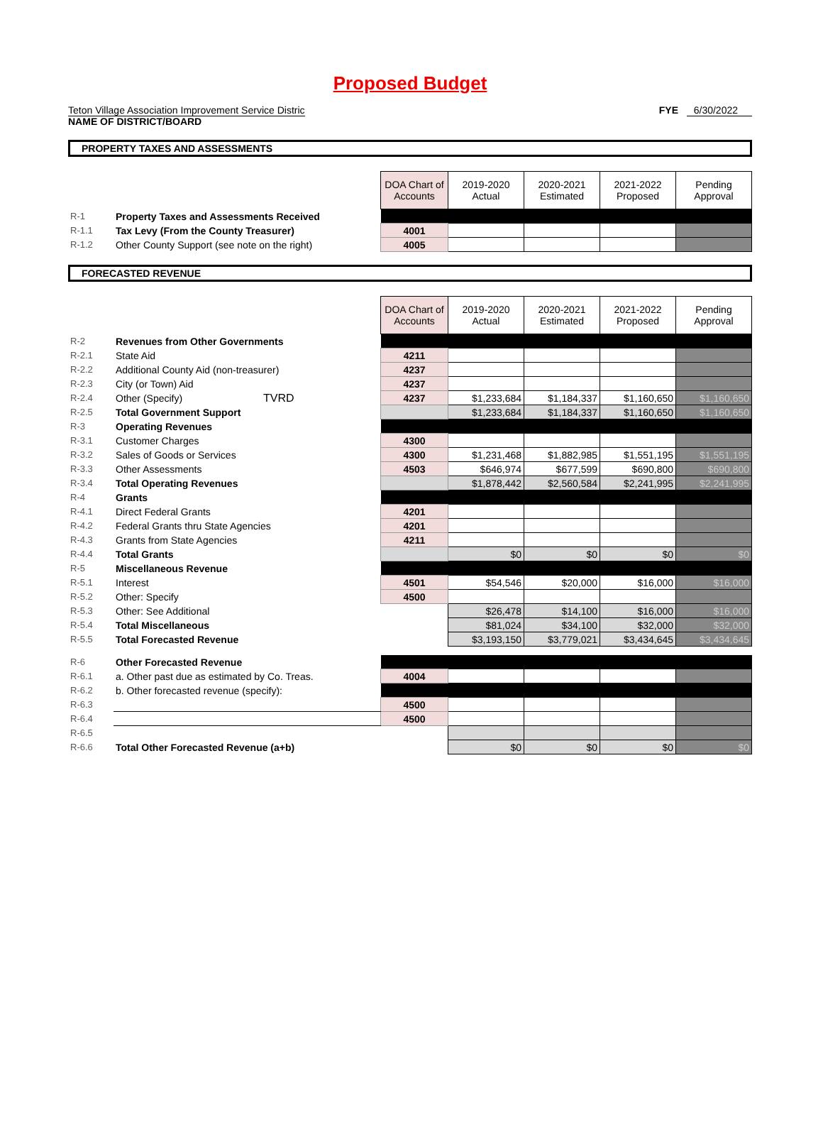Proposed Budget
Teton Village Association Improvement Service Distric
NAME OF DISTRICT/BOARD
FYE 6/30/2022
PROPERTY TAXES AND ASSESSMENTS
| | | DOA Chart of Accounts | 2019-2020 Actual | 2020-2021 Estimated | 2021-2022 Proposed | Pending Approval |
| R-1 | Property Taxes and Assessments Received | | | | | |
| R-1.1 | Tax Levy (From the County Treasurer) | 4001 | | | | |
| R-1.2 | Other County Support (see note on the right) | 4005 | | | | |
FORECASTED REVENUE
| | | DOA Chart of Accounts | 2019-2020 Actual | 2020-2021 Estimated | 2021-2022 Proposed | Pending Approval |
| R-2 | Revenues from Other Governments | | | | | |
| R-2.1 | State Aid | 4211 | | | | |
| R-2.2 | Additional County Aid (non-treasurer) | 4237 | | | | |
| R-2.3 | City (or Town) Aid | 4237 | | | | |
| R-2.4 | Other (Specify) TVRD | 4237 | $1,233,684 | $1,184,337 | $1,160,650 | $1,160,650 |
| R-2.5 | Total Government Support | | $1,233,684 | $1,184,337 | $1,160,650 | $1,160,650 |
| R-3 | Operating Revenues | | | | | |
| R-3.1 | Customer Charges | 4300 | | | | |
| R-3.2 | Sales of Goods or Services | 4300 | $1,231,468 | $1,882,985 | $1,551,195 | $1,551,195 |
| R-3.3 | Other Assessments | 4503 | $646,974 | $677,599 | $690,800 | $690,800 |
| R-3.4 | Total Operating Revenues | | $1,878,442 | $2,560,584 | $2,241,995 | $2,241,995 |
| R-4 | Grants | | | | | |
| R-4.1 | Direct Federal Grants | 4201 | | | | |
| R-4.2 | Federal Grants thru State Agencies | 4201 | | | | |
| R-4.3 | Grants from State Agencies | 4211 | | | | |
| R-4.4 | Total Grants | | $0 | $0 | $0 | $0 |
| R-5 | Miscellaneous Revenue | | | | | |
| R-5.1 | Interest | 4501 | $54,546 | $20,000 | $16,000 | $16,000 |
| R-5.2 | Other: Specify | 4500 | | | | |
| R-5.3 | Other: See Additional | | $26,478 | $14,100 | $16,000 | $16,000 |
| R-5.4 | Total Miscellaneous | | $81,024 | $34,100 | $32,000 | $32,000 |
| R-5.5 | Total Forecasted Revenue | | $3,193,150 | $3,779,021 | $3,434,645 | $3,434,645 |
| R-6 | Other Forecasted Revenue | | | | | |
| R-6.1 | a. Other past due as estimated by Co. Treas. | 4004 | | | | |
| R-6.2 | b. Other forecasted revenue (specify): | | | | | |
| R-6.3 | | 4500 | | | | |
| R-6.4 | | 4500 | | | | |
| R-6.5 | | | | | | |
| R-6.6 | Total Other Forecasted Revenue (a+b) | | $0 | $0 | $0 | $0 |